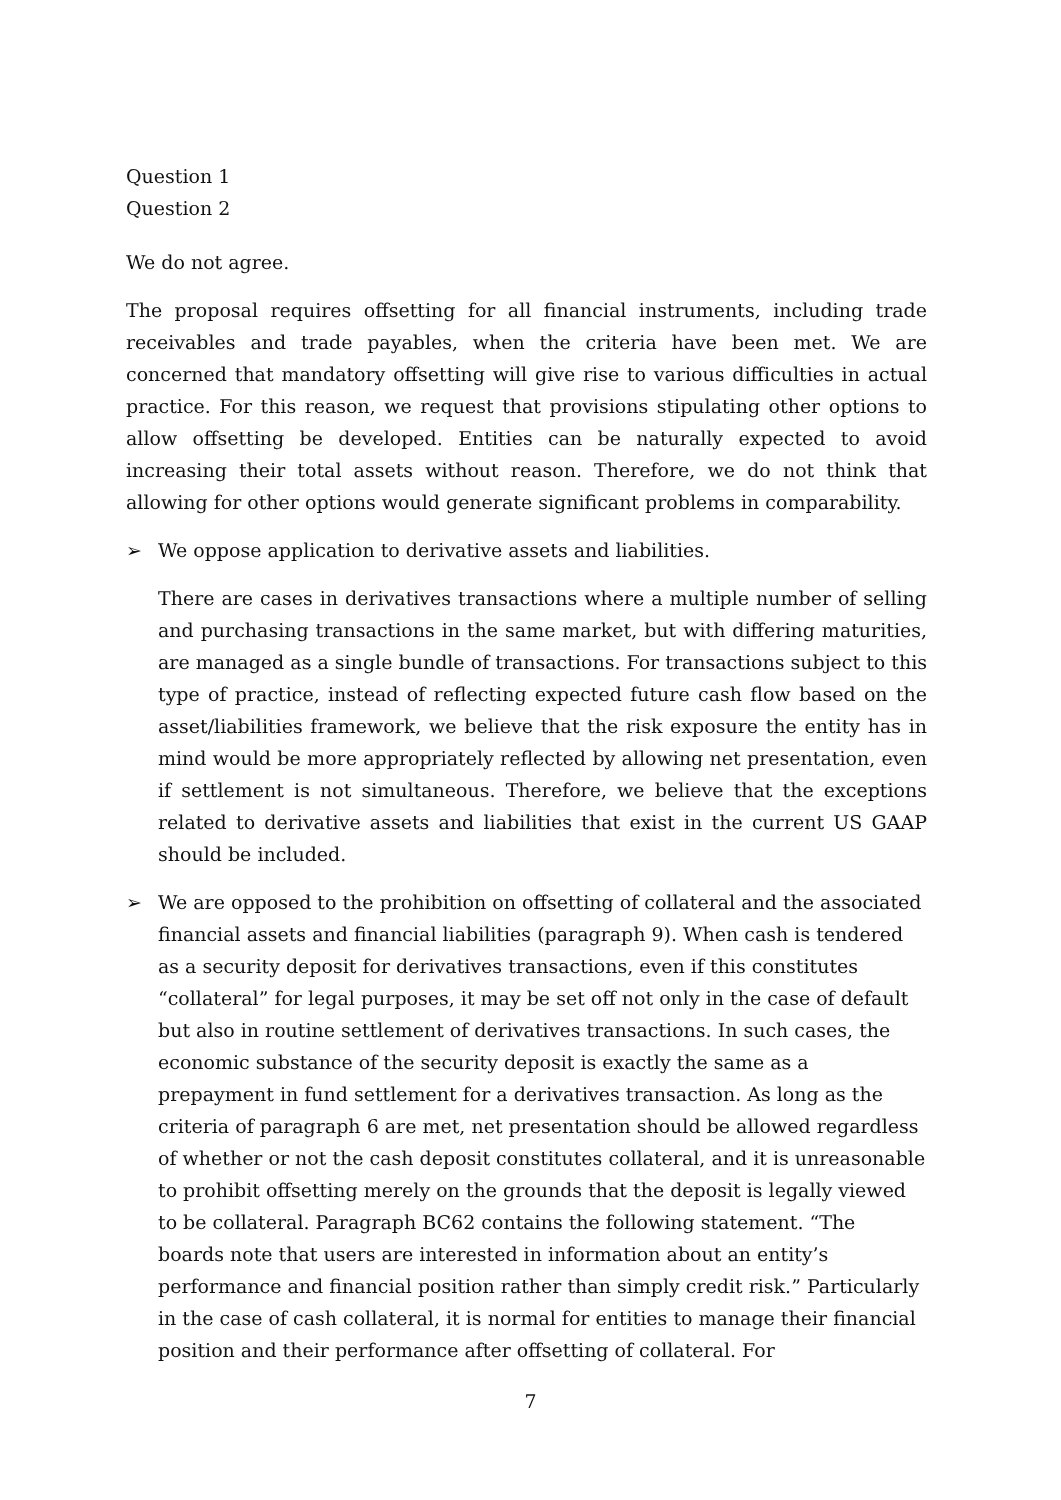Question 1
Question 2
We do not agree.
The proposal requires offsetting for all financial instruments, including trade receivables and trade payables, when the criteria have been met. We are concerned that mandatory offsetting will give rise to various difficulties in actual practice. For this reason, we request that provisions stipulating other options to allow offsetting be developed. Entities can be naturally expected to avoid increasing their total assets without reason. Therefore, we do not think that allowing for other options would generate significant problems in comparability.
➢ We oppose application to derivative assets and liabilities.
There are cases in derivatives transactions where a multiple number of selling and purchasing transactions in the same market, but with differing maturities, are managed as a single bundle of transactions. For transactions subject to this type of practice, instead of reflecting expected future cash flow based on the asset/liabilities framework, we believe that the risk exposure the entity has in mind would be more appropriately reflected by allowing net presentation, even if settlement is not simultaneous. Therefore, we believe that the exceptions related to derivative assets and liabilities that exist in the current US GAAP should be included.
➢ We are opposed to the prohibition on offsetting of collateral and the associated financial assets and financial liabilities (paragraph 9). When cash is tendered as a security deposit for derivatives transactions, even if this constitutes “collateral” for legal purposes, it may be set off not only in the case of default but also in routine settlement of derivatives transactions. In such cases, the economic substance of the security deposit is exactly the same as a prepayment in fund settlement for a derivatives transaction. As long as the criteria of paragraph 6 are met, net presentation should be allowed regardless of whether or not the cash deposit constitutes collateral, and it is unreasonable to prohibit offsetting merely on the grounds that the deposit is legally viewed to be collateral. Paragraph BC62 contains the following statement. “The boards note that users are interested in information about an entity’s performance and financial position rather than simply credit risk.” Particularly in the case of cash collateral, it is normal for entities to manage their financial position and their performance after offsetting of collateral. For
7